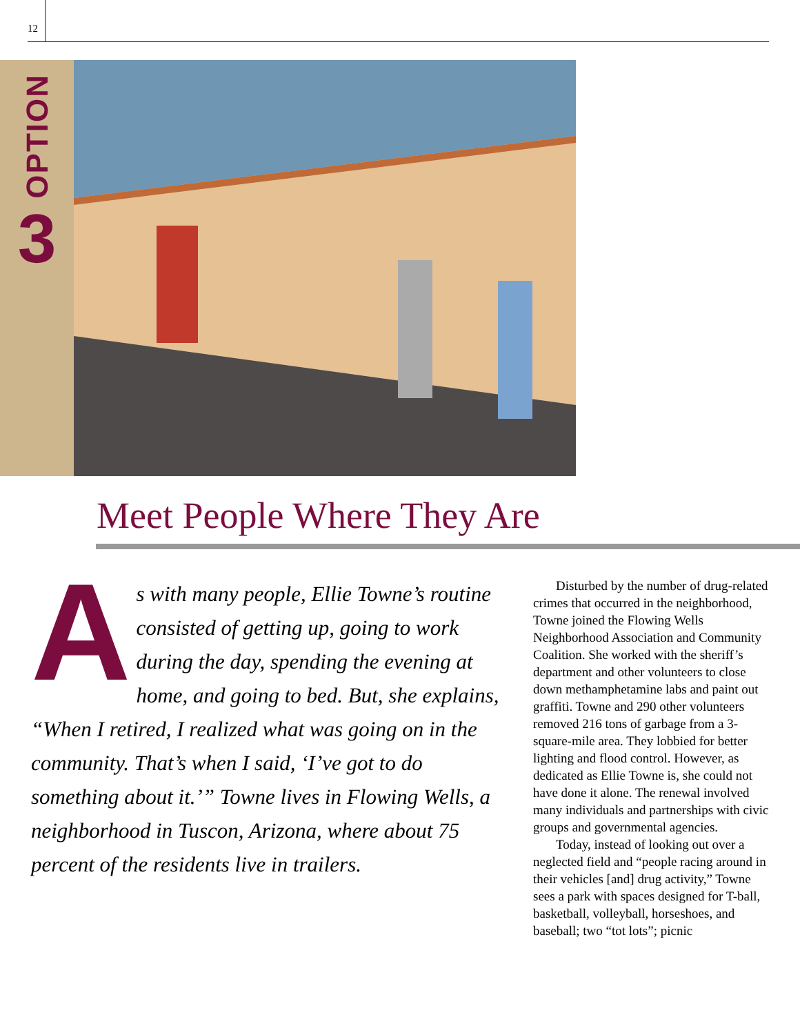12
OPTION
3
Meet People Where They Are
As with many people, Ellie Towne’s routine consisted of getting up, going to work during the day, spending the evening at home, and going to bed. But, she explains, “When I retired, I realized what was going on in the community. That’s when I said, ‘I’ve got to do something about it.’” Towne lives in Flowing Wells, a neighborhood in Tuscon, Arizona, where about 75 percent of the residents live in trailers.
Disturbed by the number of drug-related crimes that occurred in the neighborhood, Towne joined the Flowing Wells Neighborhood Association and Community Coalition. She worked with the sheriff’s department and other volunteers to close down methamphetamine labs and paint out graffiti. Towne and 290 other volunteers removed 216 tons of garbage from a 3-square-mile area. They lobbied for better lighting and flood control. However, as dedicated as Ellie Towne is, she could not have done it alone. The renewal involved many individuals and partnerships with civic groups and governmental agencies.
Today, instead of looking out over a neglected field and “people racing around in their vehicles [and] drug activity,” Towne sees a park with spaces designed for T-ball, basketball, volleyball, horseshoes, and baseball; two “tot lots”; picnic